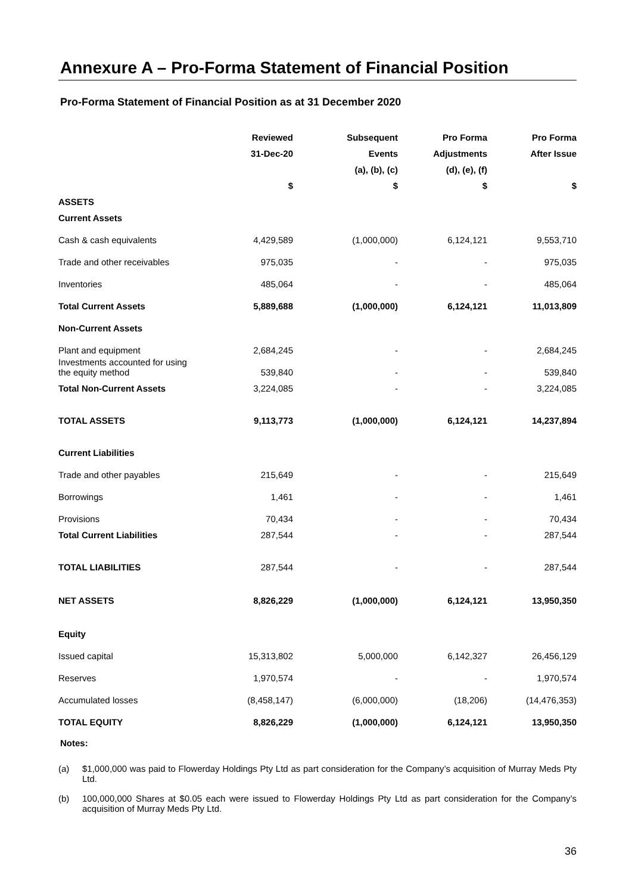Annexure A – Pro-Forma Statement of Financial Position
Pro-Forma Statement of Financial Position as at 31 December 2020
| | Reviewed | Subsequent | Pro Forma | Pro Forma |
| --- | --- | --- | --- | --- |
| | 31-Dec-20 | Events | Adjustments | After Issue |
| | | (a), (b), (c) | (d), (e), (f) | |
| | $ | $ | $ | $ |
| ASSETS | | | | |
| Current Assets | | | | |
| Cash & cash equivalents | 4,429,589 | (1,000,000) | 6,124,121 | 9,553,710 |
| Trade and other receivables | 975,035 | - | - | 975,035 |
| Inventories | 485,064 | - | - | 485,064 |
| Total Current Assets | 5,889,688 | (1,000,000) | 6,124,121 | 11,013,809 |
| Non-Current Assets | | | | |
| Plant and equipment | 2,684,245 | - | - | 2,684,245 |
| Investments accounted for using the equity method | 539,840 | - | - | 539,840 |
| Total Non-Current Assets | 3,224,085 | - | - | 3,224,085 |
| TOTAL ASSETS | 9,113,773 | (1,000,000) | 6,124,121 | 14,237,894 |
| Current Liabilities | | | | |
| Trade and other payables | 215,649 | - | - | 215,649 |
| Borrowings | 1,461 | - | - | 1,461 |
| Provisions | 70,434 | - | - | 70,434 |
| Total Current Liabilities | 287,544 | - | - | 287,544 |
| TOTAL LIABILITIES | 287,544 | - | - | 287,544 |
| NET ASSETS | 8,826,229 | (1,000,000) | 6,124,121 | 13,950,350 |
| Equity | | | | |
| Issued capital | 15,313,802 | 5,000,000 | 6,142,327 | 26,456,129 |
| Reserves | 1,970,574 | - | - | 1,970,574 |
| Accumulated losses | (8,458,147) | (6,000,000) | (18,206) | (14,476,353) |
| TOTAL EQUITY | 8,826,229 | (1,000,000) | 6,124,121 | 13,950,350 |
Notes:
(a) $1,000,000 was paid to Flowerday Holdings Pty Ltd as part consideration for the Company’s acquisition of Murray Meds Pty Ltd.
(b) 100,000,000 Shares at $0.05 each were issued to Flowerday Holdings Pty Ltd as part consideration for the Company’s acquisition of Murray Meds Pty Ltd.
36